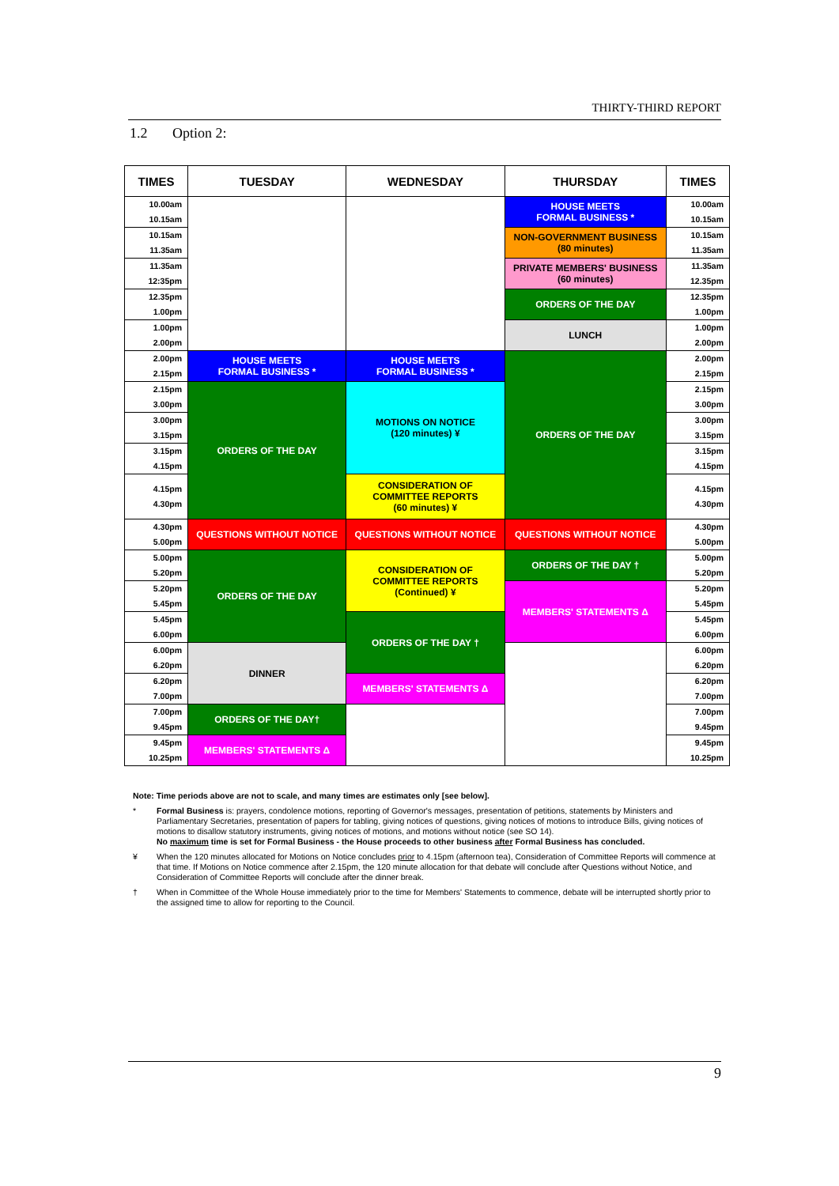THIRTY-THIRD REPORT
1.2 Option 2:
| TIMES | TUESDAY | WEDNESDAY | THURSDAY | TIMES |
| --- | --- | --- | --- | --- |
| 10.00am 10.15am | | | HOUSE MEETS FORMAL BUSINESS * | 10.00am 10.15am |
| 10.15am 11.35am | | | NON-GOVERNMENT BUSINESS (80 minutes) | 10.15am 11.35am |
| 11.35am 12:35pm | | | PRIVATE MEMBERS' BUSINESS (60 minutes) | 11.35am 12.35pm |
| 12.35pm 1.00pm | | | ORDERS OF THE DAY | 12.35pm 1.00pm |
| 1.00pm 2.00pm | | | LUNCH | 1.00pm 2.00pm |
| 2.00pm 2.15pm | HOUSE MEETS FORMAL BUSINESS * | HOUSE MEETS FORMAL BUSINESS * | ORDERS OF THE DAY | 2.00pm 2.15pm |
| 2.15pm 3.00pm | ORDERS OF THE DAY | MOTIONS ON NOTICE (120 minutes) ¥ | | 2.15pm 3.00pm |
| 3.00pm 3.15pm | | | | 3.00pm 3.15pm |
| 3.15pm 4.15pm | | | | 3.15pm 4.15pm |
| 4.15pm 4.30pm | | CONSIDERATION OF COMMITTEE REPORTS (60 minutes) ¥ | | 4.15pm 4.30pm |
| 4.30pm 5.00pm | QUESTIONS WITHOUT NOTICE | QUESTIONS WITHOUT NOTICE | QUESTIONS WITHOUT NOTICE | 4.30pm 5.00pm |
| 5.00pm 5.20pm | ORDERS OF THE DAY | CONSIDERATION OF COMMITTEE REPORTS (Continued) ¥ | ORDERS OF THE DAY † | 5.00pm 5.20pm |
| 5.20pm 5.45pm | | | MEMBERS' STATEMENTS Δ | 5.20pm 5.45pm |
| 5.45pm 6.00pm | | ORDERS OF THE DAY † | | 5.45pm 6.00pm |
| 6.00pm 6.20pm | DINNER | | | 6.00pm 6.20pm |
| 6.20pm 7.00pm | | MEMBERS' STATEMENTS Δ | | 6.20pm 7.00pm |
| 7.00pm 9.45pm | ORDERS OF THE DAY† | | | 7.00pm 9.45pm |
| 9.45pm 10.25pm | MEMBERS' STATEMENTS Δ | | | 9.45pm 10.25pm |
Note: Time periods above are not to scale, and many times are estimates only [see below].
* Formal Business is: prayers, condolence motions, reporting of Governor's messages, presentation of petitions, statements by Ministers and Parliamentary Secretaries, presentation of papers for tabling, giving notices of questions, giving notices of motions to introduce Bills, giving notices of motions to disallow statutory instruments, giving notices of motions, and motions without notice (see SO 14).
No maximum time is set for Formal Business - the House proceeds to other business after Formal Business has concluded.
¥ When the 120 minutes allocated for Motions on Notice concludes prior to 4.15pm (afternoon tea), Consideration of Committee Reports will commence at that time. If Motions on Notice commence after 2.15pm, the 120 minute allocation for that debate will conclude after Questions without Notice, and Consideration of Committee Reports will conclude after the dinner break.
† When in Committee of the Whole House immediately prior to the time for Members' Statements to commence, debate will be interrupted shortly prior to the assigned time to allow for reporting to the Council.
9